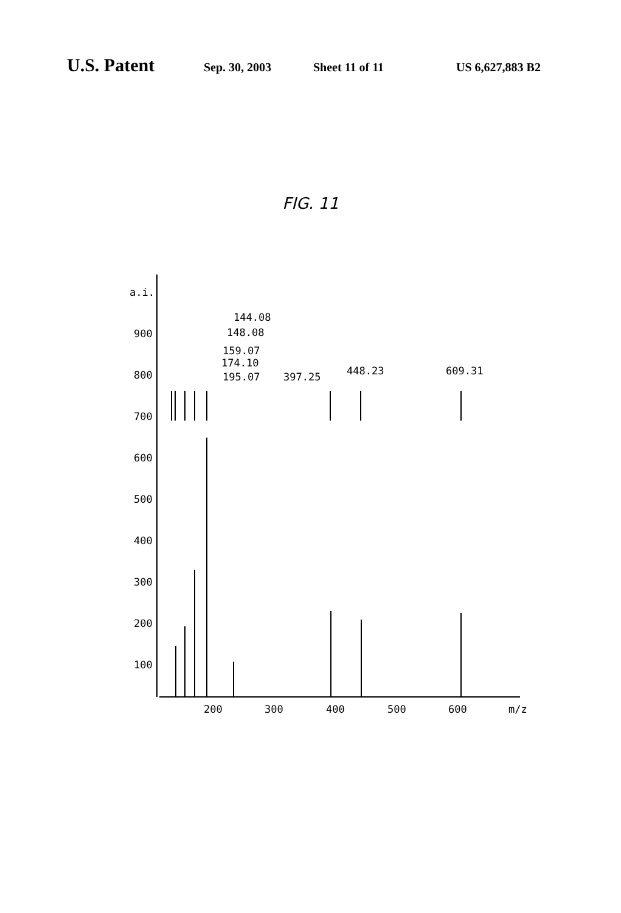U.S. Patent Sep. 30, 2003 Sheet 11 of 11 US 6,627,883 B2
FIG. 11
a.i.
900
800
700
600
500
400
300
200
100
200
300
400
500
600
m/z
144.08
148.08
159.07
174.10
195.07
397.25
448.23
609.31